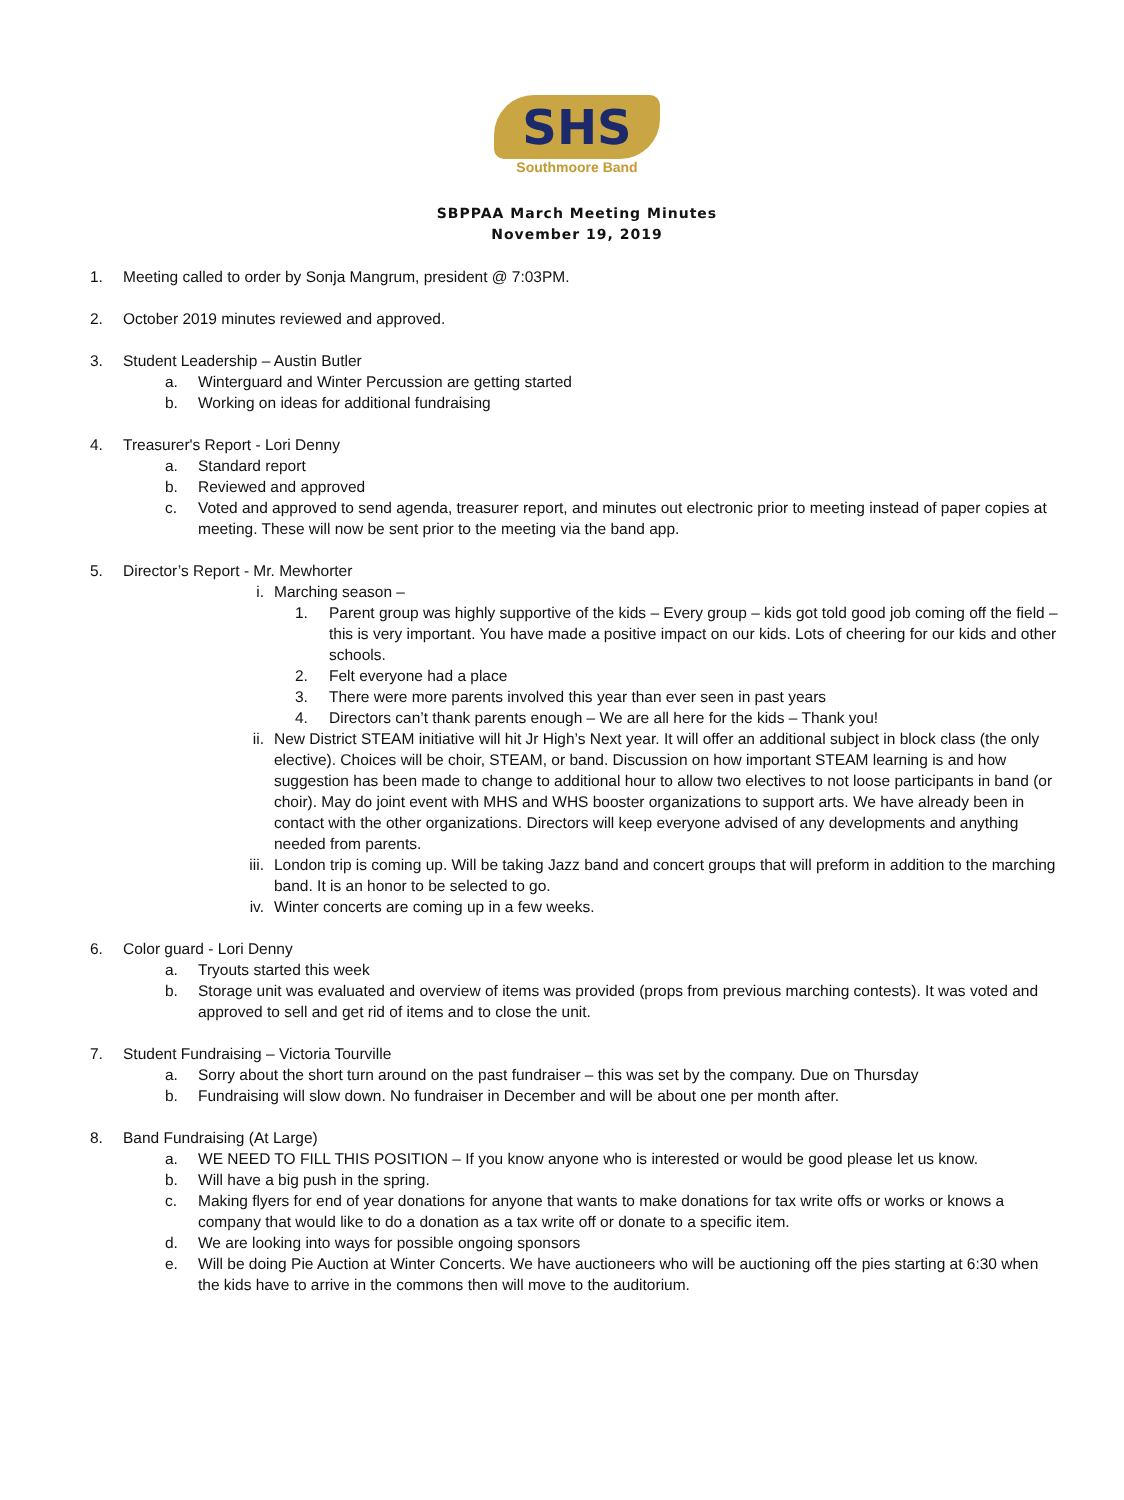SHS
Southmoore Band
SBPPAA March Meeting Minutes
November 19, 2019
1. Meeting called to order by Sonja Mangrum, president @ 7:03PM.
2. October 2019 minutes reviewed and approved.
3. Student Leadership – Austin Butler
a. Winterguard and Winter Percussion are getting started
b. Working on ideas for additional fundraising
4. Treasurer's Report - Lori Denny
a. Standard report
b. Reviewed and approved
c. Voted and approved to send agenda, treasurer report, and minutes out electronic prior to meeting instead of paper copies at meeting. These will now be sent prior to the meeting via the band app.
5. Director’s Report - Mr. Mewhorter
i. Marching season –
1. Parent group was highly supportive of the kids – Every group – kids got told good job coming off the field – this is very important. You have made a positive impact on our kids. Lots of cheering for our kids and other schools.
2. Felt everyone had a place
3. There were more parents involved this year than ever seen in past years
4. Directors can’t thank parents enough – We are all here for the kids – Thank you!
ii. New District STEAM initiative will hit Jr High’s Next year. It will offer an additional subject in block class (the only elective). Choices will be choir, STEAM, or band. Discussion on how important STEAM learning is and how suggestion has been made to change to additional hour to allow two electives to not loose participants in band (or choir). May do joint event with MHS and WHS booster organizations to support arts. We have already been in contact with the other organizations. Directors will keep everyone advised of any developments and anything needed from parents.
iii. London trip is coming up. Will be taking Jazz band and concert groups that will preform in addition to the marching band. It is an honor to be selected to go.
iv. Winter concerts are coming up in a few weeks.
6. Color guard - Lori Denny
a. Tryouts started this week
b. Storage unit was evaluated and overview of items was provided (props from previous marching contests). It was voted and approved to sell and get rid of items and to close the unit.
7. Student Fundraising – Victoria Tourville
a. Sorry about the short turn around on the past fundraiser – this was set by the company. Due on Thursday
b. Fundraising will slow down. No fundraiser in December and will be about one per month after.
8. Band Fundraising (At Large)
a. WE NEED TO FILL THIS POSITION – If you know anyone who is interested or would be good please let us know.
b. Will have a big push in the spring.
c. Making flyers for end of year donations for anyone that wants to make donations for tax write offs or works or knows a company that would like to do a donation as a tax write off or donate to a specific item.
d. We are looking into ways for possible ongoing sponsors
e. Will be doing Pie Auction at Winter Concerts. We have auctioneers who will be auctioning off the pies starting at 6:30 when the kids have to arrive in the commons then will move to the auditorium.